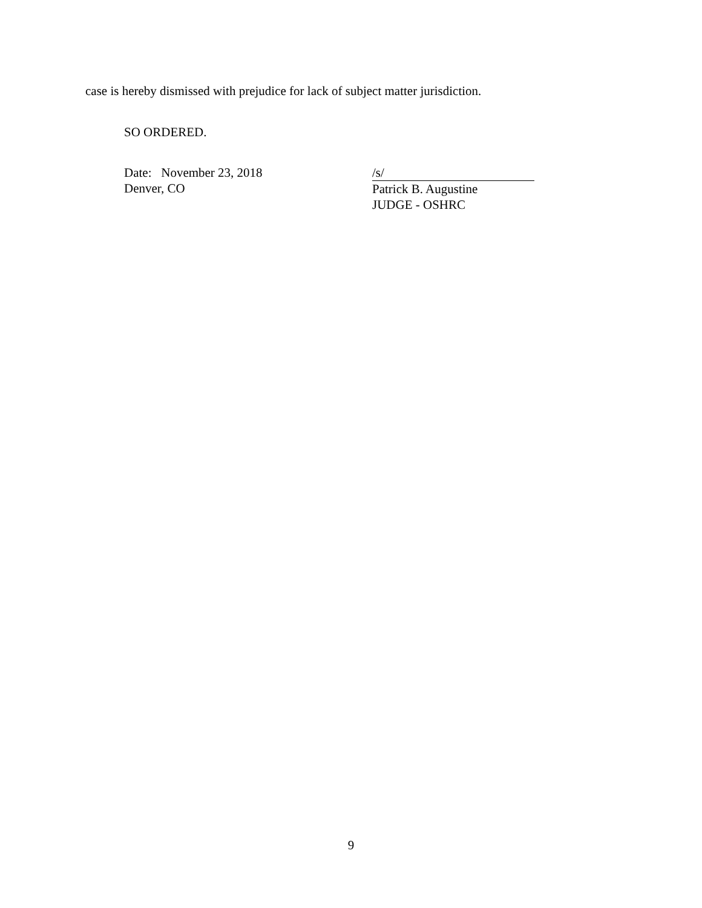case is hereby dismissed with prejudice for lack of subject matter jurisdiction.
SO ORDERED.
Date: November 23, 2018
Denver, CO
/s/
Patrick B. Augustine
JUDGE - OSHRC
9